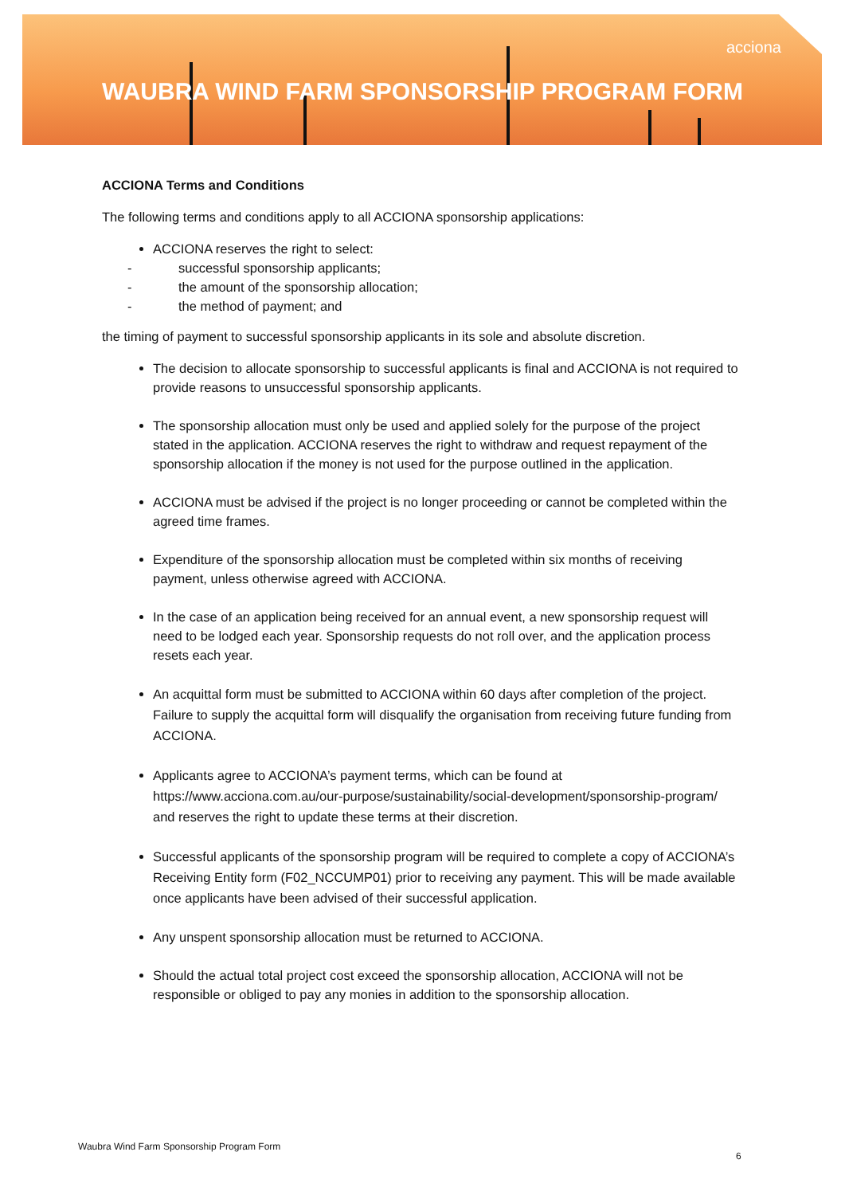acciona
WAUBRA WIND FARM SPONSORSHIP PROGRAM FORM
ACCIONA Terms and Conditions
The following terms and conditions apply to all ACCIONA sponsorship applications:
ACCIONA reserves the right to select:
- successful sponsorship applicants;
- the amount of the sponsorship allocation;
- the method of payment; and
the timing of payment to successful sponsorship applicants in its sole and absolute discretion.
The decision to allocate sponsorship to successful applicants is final and ACCIONA is not required to provide reasons to unsuccessful sponsorship applicants.
The sponsorship allocation must only be used and applied solely for the purpose of the project stated in the application. ACCIONA reserves the right to withdraw and request repayment of the sponsorship allocation if the money is not used for the purpose outlined in the application.
ACCIONA must be advised if the project is no longer proceeding or cannot be completed within the agreed time frames.
Expenditure of the sponsorship allocation must be completed within six months of receiving payment, unless otherwise agreed with ACCIONA.
In the case of an application being received for an annual event, a new sponsorship request will need to be lodged each year. Sponsorship requests do not roll over, and the application process resets each year.
An acquittal form must be submitted to ACCIONA within 60 days after completion of the project. Failure to supply the acquittal form will disqualify the organisation from receiving future funding from ACCIONA.
Applicants agree to ACCIONA’s payment terms, which can be found at https://www.acciona.com.au/our-purpose/sustainability/social-development/sponsorship-program/ and reserves the right to update these terms at their discretion.
Successful applicants of the sponsorship program will be required to complete a copy of ACCIONA’s Receiving Entity form (F02_NCCUMP01) prior to receiving any payment. This will be made available once applicants have been advised of their successful application.
Any unspent sponsorship allocation must be returned to ACCIONA.
Should the actual total project cost exceed the sponsorship allocation, ACCIONA will not be responsible or obliged to pay any monies in addition to the sponsorship allocation.
Waubra Wind Farm Sponsorship Program Form
6